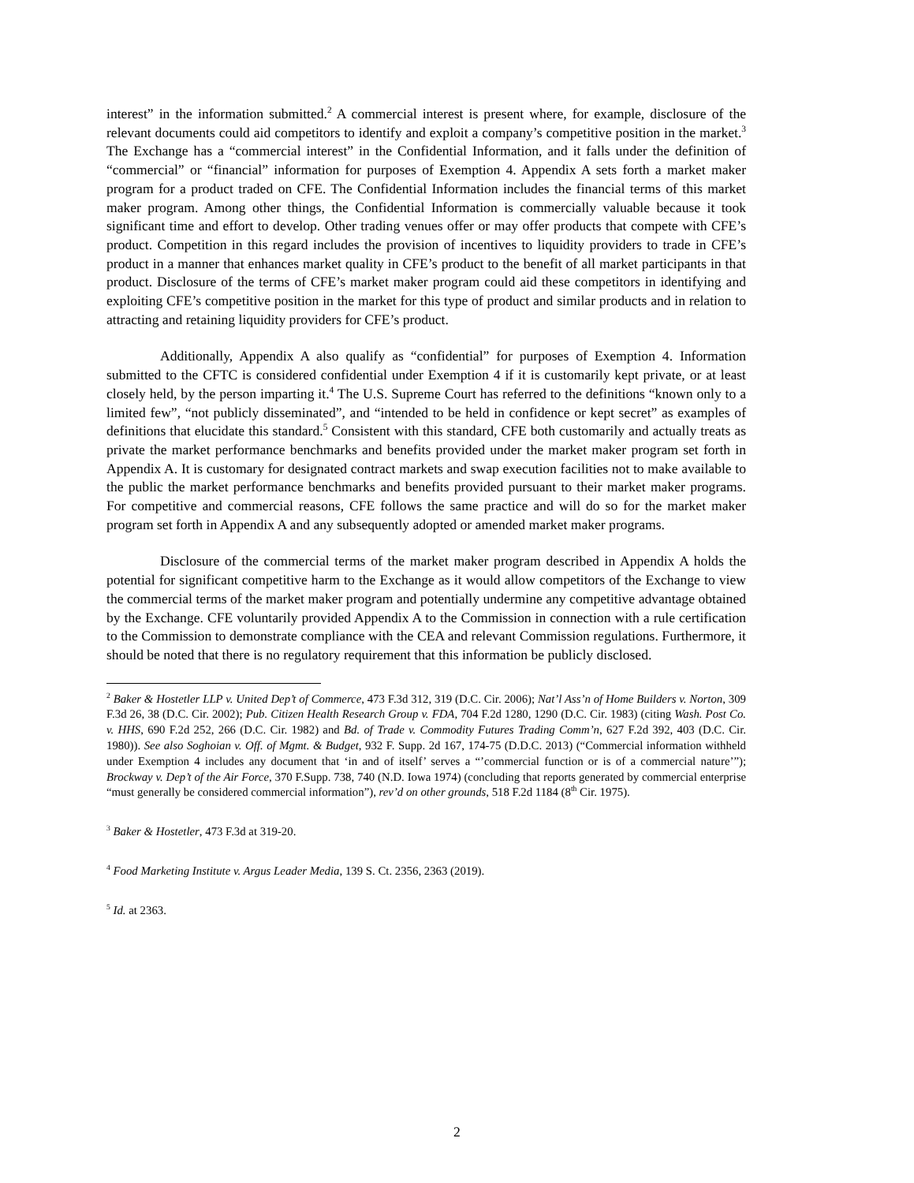interest” in the information submitted.<sup>2</sup> A commercial interest is present where, for example, disclosure of the relevant documents could aid competitors to identify and exploit a company’s competitive position in the market.<sup>3</sup> The Exchange has a “commercial interest” in the Confidential Information, and it falls under the definition of “commercial” or “financial” information for purposes of Exemption 4. Appendix A sets forth a market maker program for a product traded on CFE. The Confidential Information includes the financial terms of this market maker program. Among other things, the Confidential Information is commercially valuable because it took significant time and effort to develop. Other trading venues offer or may offer products that compete with CFE’s product. Competition in this regard includes the provision of incentives to liquidity providers to trade in CFE’s product in a manner that enhances market quality in CFE’s product to the benefit of all market participants in that product. Disclosure of the terms of CFE’s market maker program could aid these competitors in identifying and exploiting CFE’s competitive position in the market for this type of product and similar products and in relation to attracting and retaining liquidity providers for CFE’s product.
Additionally, Appendix A also qualify as “confidential” for purposes of Exemption 4. Information submitted to the CFTC is considered confidential under Exemption 4 if it is customarily kept private, or at least closely held, by the person imparting it.<sup>4</sup> The U.S. Supreme Court has referred to the definitions “known only to a limited few”, “not publicly disseminated”, and “intended to be held in confidence or kept secret” as examples of definitions that elucidate this standard.<sup>5</sup> Consistent with this standard, CFE both customarily and actually treats as private the market performance benchmarks and benefits provided under the market maker program set forth in Appendix A. It is customary for designated contract markets and swap execution facilities not to make available to the public the market performance benchmarks and benefits provided pursuant to their market maker programs. For competitive and commercial reasons, CFE follows the same practice and will do so for the market maker program set forth in Appendix A and any subsequently adopted or amended market maker programs.
Disclosure of the commercial terms of the market maker program described in Appendix A holds the potential for significant competitive harm to the Exchange as it would allow competitors of the Exchange to view the commercial terms of the market maker program and potentially undermine any competitive advantage obtained by the Exchange. CFE voluntarily provided Appendix A to the Commission in connection with a rule certification to the Commission to demonstrate compliance with the CEA and relevant Commission regulations. Furthermore, it should be noted that there is no regulatory requirement that this information be publicly disclosed.
<sup>2</sup> Baker & Hostetler LLP v. United Dep’t of Commerce, 473 F.3d 312, 319 (D.C. Cir. 2006); Nat’l Ass’n of Home Builders v. Norton, 309 F.3d 26, 38 (D.C. Cir. 2002); Pub. Citizen Health Research Group v. FDA, 704 F.2d 1280, 1290 (D.C. Cir. 1983) (citing Wash. Post Co. v. HHS, 690 F.2d 252, 266 (D.C. Cir. 1982) and Bd. of Trade v. Commodity Futures Trading Comm’n, 627 F.2d 392, 403 (D.C. Cir. 1980)). See also Soghoian v. Off. of Mgmt. & Budget, 932 F. Supp. 2d 167, 174-75 (D.D.C. 2013) (“Commercial information withheld under Exemption 4 includes any document that ‘in and of itself’ serves a “’commercial function or is of a commercial nature’”); Brockway v. Dep’t of the Air Force, 370 F.Supp. 738, 740 (N.D. Iowa 1974) (concluding that reports generated by commercial enterprise “must generally be considered commercial information”), rev’d on other grounds, 518 F.2d 1184 (8<sup>th</sup> Cir. 1975).
<sup>3</sup> Baker & Hostetler, 473 F.3d at 319-20.
<sup>4</sup> Food Marketing Institute v. Argus Leader Media, 139 S. Ct. 2356, 2363 (2019).
<sup>5</sup> Id. at 2363.
2